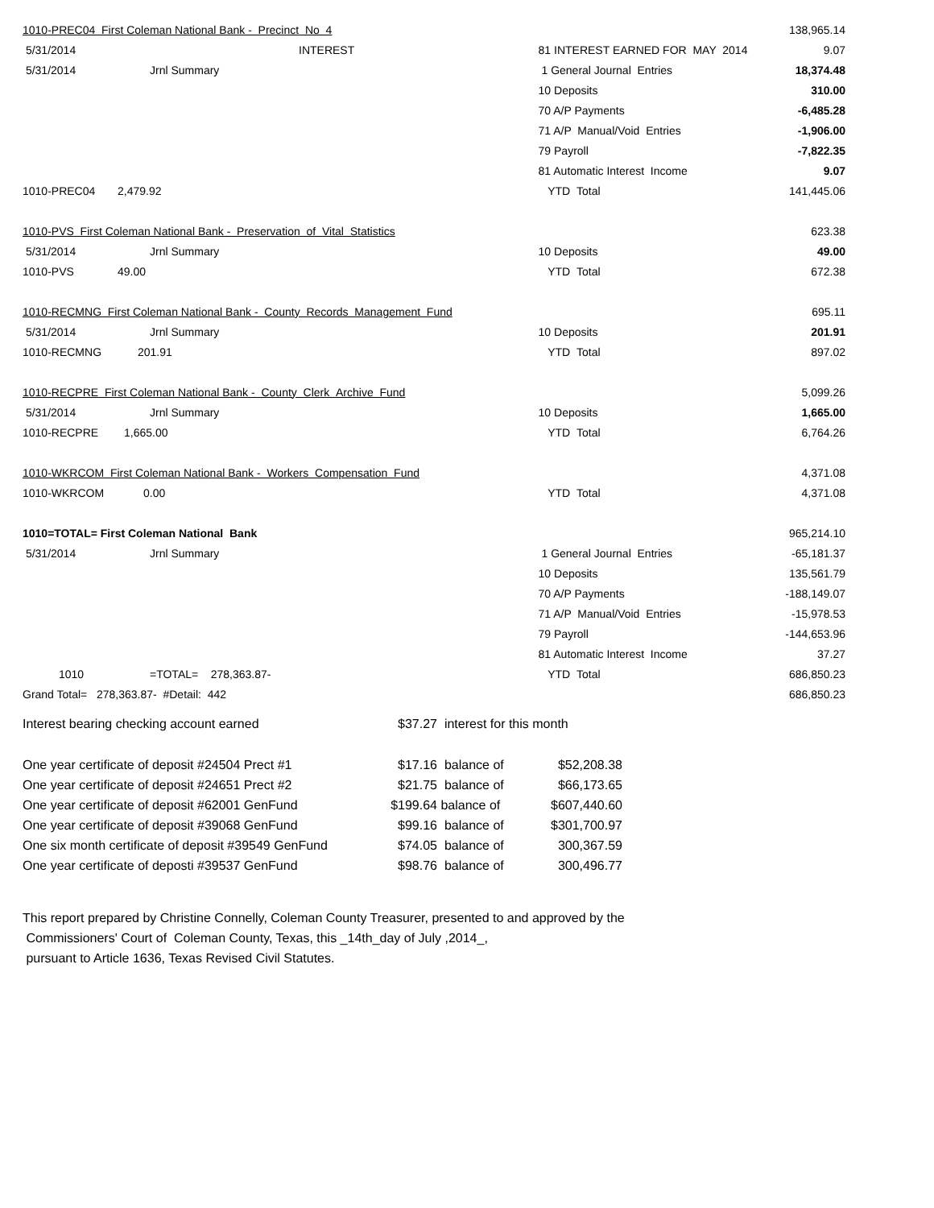| 1010-PREC04 First Coleman National Bank - Precinct No 4 | | | 138,965.14 |
| 5/31/2014 | INTEREST | 81 INTEREST EARNED FOR MAY 2014 | 9.07 |
| 5/31/2014 | Jrnl Summary | 1 General Journal Entries | 18,374.48 |
| | | 10 Deposits | 310.00 |
| | | 70 A/P Payments | -6,485.28 |
| | | 71 A/P Manual/Void Entries | -1,906.00 |
| | | 79 Payroll | -7,822.35 |
| | | 81 Automatic Interest Income | 9.07 |
| 1010-PREC04 | 2,479.92 | YTD Total | 141,445.06 |
| 1010-PVS First Coleman National Bank - Preservation of Vital Statistics | | | 623.38 |
| 5/31/2014 | Jrnl Summary | 10 Deposits | 49.00 |
| 1010-PVS | 49.00 | YTD Total | 672.38 |
| 1010-RECMNG First Coleman National Bank - County Records Management Fund | | | 695.11 |
| 5/31/2014 | Jrnl Summary | 10 Deposits | 201.91 |
| 1010-RECMNG | 201.91 | YTD Total | 897.02 |
| 1010-RECPRE First Coleman National Bank - County Clerk Archive Fund | | | 5,099.26 |
| 5/31/2014 | Jrnl Summary | 10 Deposits | 1,665.00 |
| 1010-RECPRE | 1,665.00 | YTD Total | 6,764.26 |
| 1010-WKRCOM First Coleman National Bank - Workers Compensation Fund | | | 4,371.08 |
| 1010-WKRCOM | 0.00 | YTD Total | 4,371.08 |
| 1010=TOTAL= First Coleman National Bank | | | 965,214.10 |
| 5/31/2014 | Jrnl Summary | 1 General Journal Entries | -65,181.37 |
| | | 10 Deposits | 135,561.79 |
| | | 70 A/P Payments | -188,149.07 |
| | | 71 A/P Manual/Void Entries | -15,978.53 |
| | | 79 Payroll | -144,653.96 |
| | | 81 Automatic Interest Income | 37.27 |
| 1010 | =TOTAL= 278,363.87- | YTD Total | 686,850.23 |
| Grand Total= 278,363.87- #Detail: 442 | | | 686,850.23 |
| Interest bearing checking account earned | $37.27 | interest for this month | |
| One year certificate of deposit #24504 Prect #1 | $17.16 | balance of | $52,208.38 |
| One year certificate of deposit #24651 Prect #2 | $21.75 | balance of | $66,173.65 |
| One year certificate of deposit #62001 GenFund | $199.64 | balance of | $607,440.60 |
| One year certificate of deposit #39068 GenFund | $99.16 | balance of | $301,700.97 |
| One six month certificate of deposit #39549 GenFund | $74.05 | balance of | 300,367.59 |
| One year certificate of deposti #39537 GenFund | $98.76 | balance of | 300,496.77 |
This report prepared by Christine Connelly, Coleman County Treasurer, presented to and approved by the
Commissioners' Court of Coleman County, Texas, this _14th_day of July ,2014_,
pursuant to Article 1636, Texas Revised Civil Statutes.